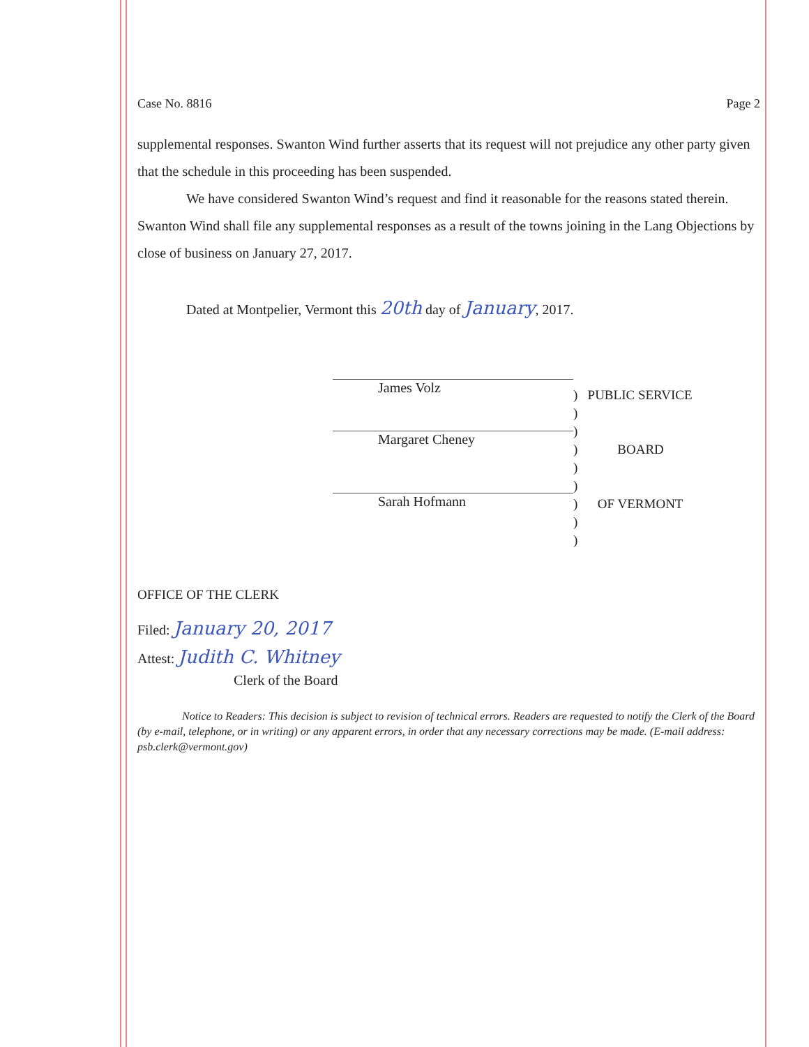Case No. 8816 Page 2
supplemental responses. Swanton Wind further asserts that its request will not prejudice any other party given that the schedule in this proceeding has been suspended.
We have considered Swanton Wind’s request and find it reasonable for the reasons stated therein. Swanton Wind shall file any supplemental responses as a result of the towns joining in the Lang Objections by close of business on January 27, 2017.
Dated at Montpelier, Vermont this 20th day of January, 2017.
James Volz
Margaret Cheney
Sarah Hofmann
) PUBLIC SERVICE
)
)
) BOARD
)
)
) OF VERMONT
)
)
OFFICE OF THE CLERK
Filed: January 20, 2017
Attest: Judith C. Whitney
Clerk of the Board
Notice to Readers: This decision is subject to revision of technical errors. Readers are requested to notify the Clerk of the Board (by e-mail, telephone, or in writing) or any apparent errors, in order that any necessary corrections may be made. (E-mail address: psb.clerk@vermont.gov)